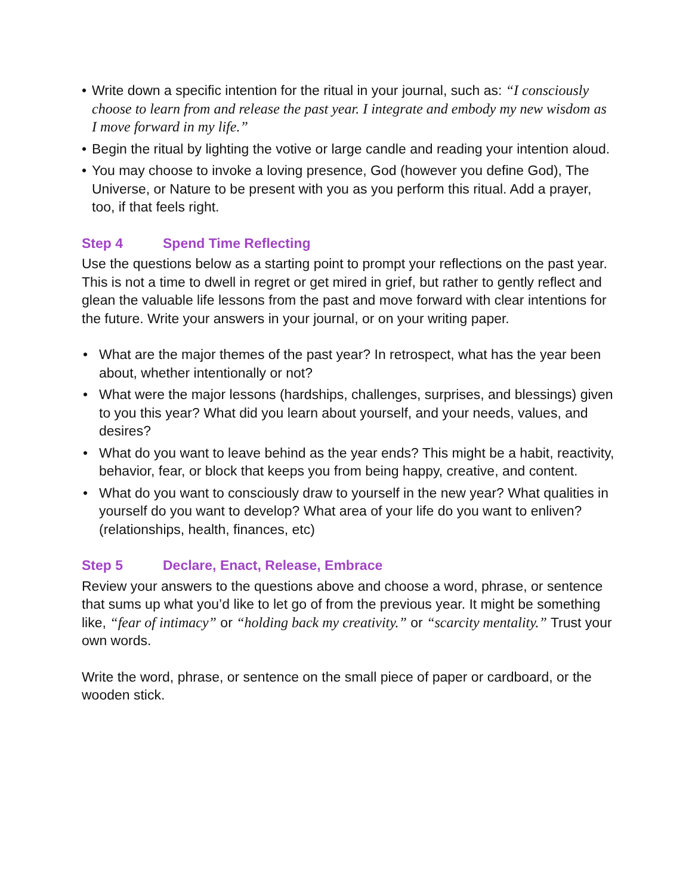• Write down a specific intention for the ritual in your journal, such as: “I consciously choose to learn from and release the past year. I integrate and embody my new wisdom as I move forward in my life.”
• Begin the ritual by lighting the votive or large candle and reading your intention aloud.
• You may choose to invoke a loving presence, God (however you define God), The Universe, or Nature to be present with you as you perform this ritual. Add a prayer, too, if that feels right.
Step 4 Spend Time Reflecting
Use the questions below as a starting point to prompt your reflections on the past year. This is not a time to dwell in regret or get mired in grief, but rather to gently reflect and glean the valuable life lessons from the past and move forward with clear intentions for the future. Write your answers in your journal, or on your writing paper.
• What are the major themes of the past year? In retrospect, what has the year been about, whether intentionally or not?
• What were the major lessons (hardships, challenges, surprises, and blessings) given to you this year? What did you learn about yourself, and your needs, values, and desires?
• What do you want to leave behind as the year ends? This might be a habit, reactivity, behavior, fear, or block that keeps you from being happy, creative, and content.
• What do you want to consciously draw to yourself in the new year? What qualities in yourself do you want to develop? What area of your life do you want to enliven? (relationships, health, finances, etc)
Step 5 Declare, Enact, Release, Embrace
Review your answers to the questions above and choose a word, phrase, or sentence that sums up what you’d like to let go of from the previous year. It might be something like, “fear of intimacy” or “holding back my creativity.” or “scarcity mentality.” Trust your own words.
Write the word, phrase, or sentence on the small piece of paper or cardboard, or the wooden stick.